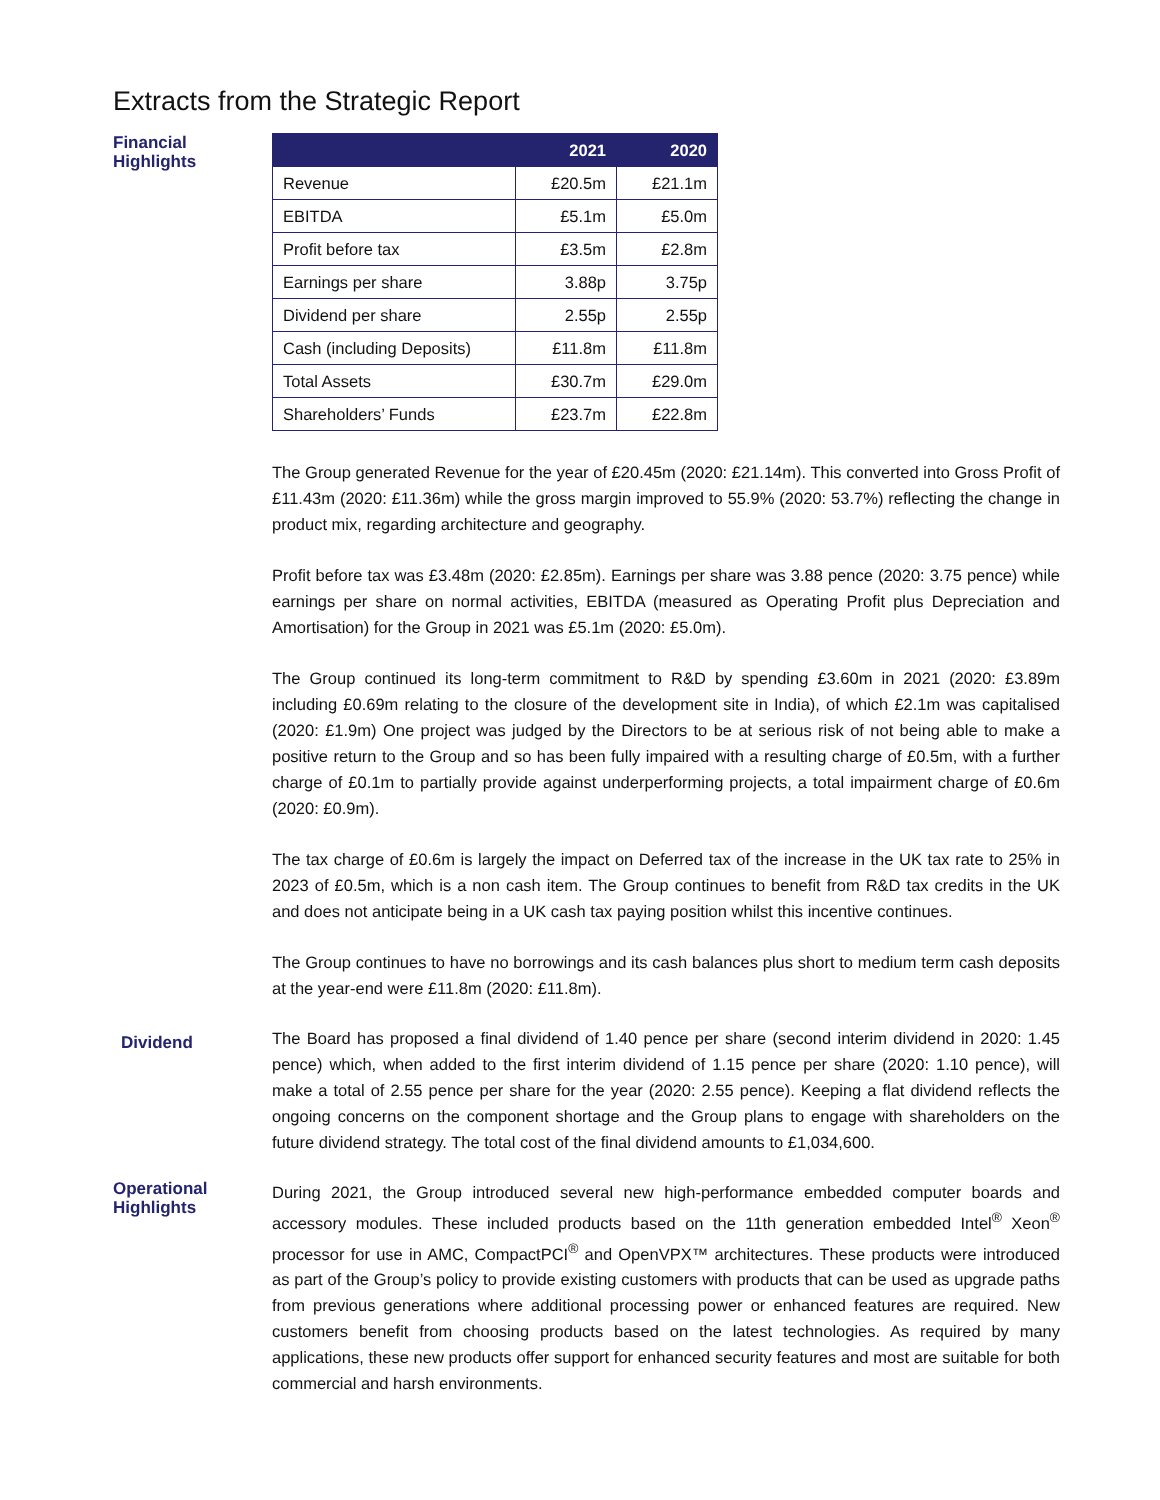Extracts from the Strategic Report
Financial
Highlights
| | 2021 | 2020 |
| --- | --- | --- |
| Revenue | £20.5m | £21.1m |
| EBITDA | £5.1m | £5.0m |
| Profit before tax | £3.5m | £2.8m |
| Earnings per share | 3.88p | 3.75p |
| Dividend per share | 2.55p | 2.55p |
| Cash (including Deposits) | £11.8m | £11.8m |
| Total Assets | £30.7m | £29.0m |
| Shareholders’ Funds | £23.7m | £22.8m |
The Group generated Revenue for the year of £20.45m (2020: £21.14m). This converted into Gross Profit of £11.43m (2020: £11.36m) while the gross margin improved to 55.9% (2020: 53.7%) reflecting the change in product mix, regarding architecture and geography.
Profit before tax was £3.48m (2020: £2.85m). Earnings per share was 3.88 pence (2020: 3.75 pence) while earnings per share on normal activities, EBITDA (measured as Operating Profit plus Depreciation and Amortisation) for the Group in 2021 was £5.1m (2020: £5.0m).
The Group continued its long-term commitment to R&D by spending £3.60m in 2021 (2020: £3.89m including £0.69m relating to the closure of the development site in India), of which £2.1m was capitalised (2020: £1.9m) One project was judged by the Directors to be at serious risk of not being able to make a positive return to the Group and so has been fully impaired with a resulting charge of £0.5m, with a further charge of £0.1m to partially provide against underperforming projects, a total impairment charge of £0.6m (2020: £0.9m).
The tax charge of £0.6m is largely the impact on Deferred tax of the increase in the UK tax rate to 25% in 2023 of £0.5m, which is a non cash item. The Group continues to benefit from R&D tax credits in the UK and does not anticipate being in a UK cash tax paying position whilst this incentive continues.
The Group continues to have no borrowings and its cash balances plus short to medium term cash deposits at the year-end were £11.8m (2020: £11.8m).
Dividend
The Board has proposed a final dividend of 1.40 pence per share (second interim dividend in 2020: 1.45 pence) which, when added to the first interim dividend of 1.15 pence per share (2020: 1.10 pence), will make a total of 2.55 pence per share for the year (2020: 2.55 pence). Keeping a flat dividend reflects the ongoing concerns on the component shortage and the Group plans to engage with shareholders on the future dividend strategy. The total cost of the final dividend amounts to £1,034,600.
Operational
Highlights
During 2021, the Group introduced several new high-performance embedded computer boards and accessory modules. These included products based on the 11th generation embedded Intel<sup>®</sup> Xeon<sup>®</sup> processor for use in AMC, CompactPCI<sup>®</sup> and OpenVPX™ architectures. These products were introduced as part of the Group’s policy to provide existing customers with products that can be used as upgrade paths from previous generations where additional processing power or enhanced features are required. New customers benefit from choosing products based on the latest technologies. As required by many applications, these new products offer support for enhanced security features and most are suitable for both commercial and harsh environments.